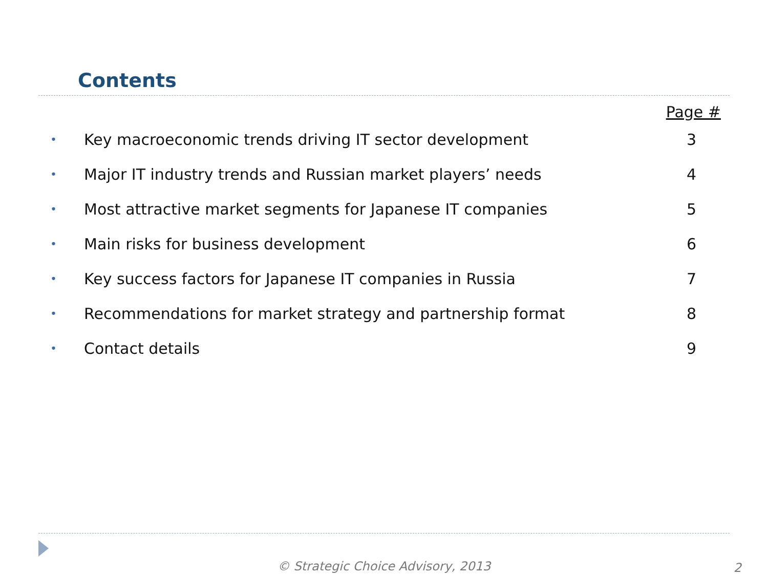Contents
| Page # | | |
| --- | --- | --- |
| • | Key macroeconomic trends driving IT sector development | 3 |
| • | Major IT industry trends and Russian market players’ needs | 4 |
| • | Most attractive market segments for Japanese IT companies | 5 |
| • | Main risks for business development | 6 |
| • | Key success factors for Japanese IT companies in Russia | 7 |
| • | Recommendations for market strategy and partnership format | 8 |
| • | Contact details | 9 |
© Strategic Choice Advisory, 2013 2